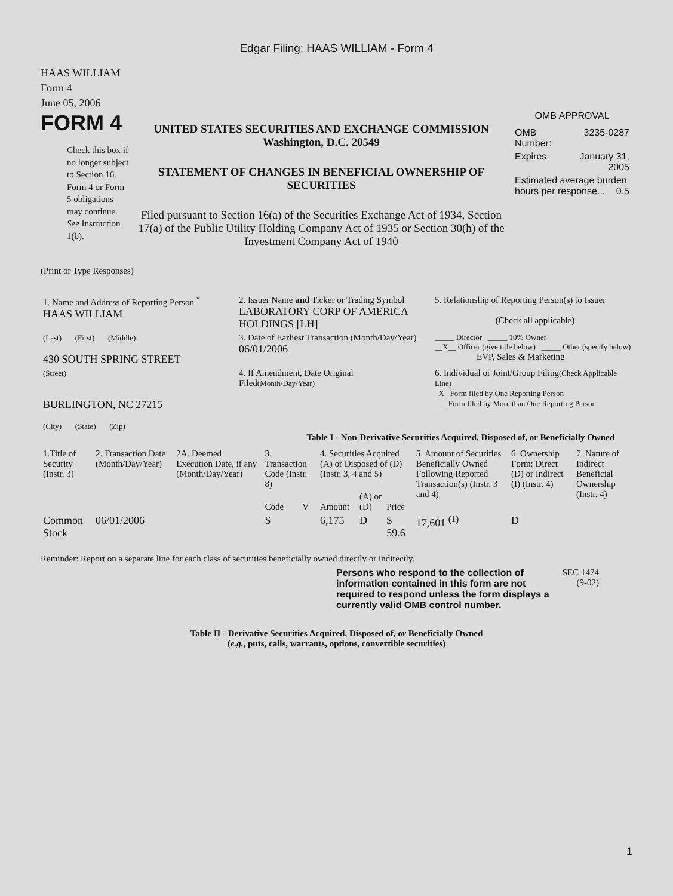Edgar Filing: HAAS WILLIAM - Form 4
HAAS WILLIAM
Form 4
June 05, 2006
FORM 4
Check this box if no longer subject to Section 16. Form 4 or Form 5 obligations may continue. See Instruction 1(b).
UNITED STATES SECURITIES AND EXCHANGE COMMISSION
Washington, D.C. 20549
STATEMENT OF CHANGES IN BENEFICIAL OWNERSHIP OF SECURITIES
Filed pursuant to Section 16(a) of the Securities Exchange Act of 1934, Section 17(a) of the Public Utility Holding Company Act of 1935 or Section 30(h) of the Investment Company Act of 1940
OMB APPROVAL
| OMB Number: | 3235-0287 |
| Expires: | January 31, 2005 |
| Estimated average burden hours per response... 0.5 | |
(Print or Type Responses)
| 1. Name and Address of Reporting Person <sup>*</sup> HAAS WILLIAM | 2. Issuer Name and Ticker or Trading Symbol LABORATORY CORP OF AMERICA HOLDINGS [LH] | 5. Relationship of Reporting Person(s) to Issuer (Check all applicable) |
| (Last) (First) (Middle) 430 SOUTH SPRING STREET | 3. Date of Earliest Transaction (Month/Day/Year) 06/01/2006 | _____ Director _____ 10% Owner __X__ Officer (give title below) _____ Other (specify below) EVP, Sales & Marketing |
| (Street) BURLINGTON, NC 27215 (City) (State) (Zip) | 4. If Amendment, Date Original Filed (Month/Day/Year) | 6. Individual or Joint/Group Filing (Check Applicable Line) _X_ Form filed by One Reporting Person ___ Form filed by More than One Reporting Person |
Table I - Non-Derivative Securities Acquired, Disposed of, or Beneficially Owned
| 1.Title of Security (Instr. 3) | 2. Transaction Date (Month/Day/Year) | 2A. Deemed Execution Date, if any (Month/Day/Year) | 3. Transaction Code (Instr. 8) | | 4. Securities Acquired (A) or Disposed of (D) (Instr. 3, 4 and 5) | | | 5. Amount of Securities Beneficially Owned Following Reported Transaction(s) (Instr. 3 and 4) | 6. Ownership Form: Direct (D) or Indirect (I) (Instr. 4) | 7. Nature of Indirect Beneficial Ownership (Instr. 4) |
| --- | --- | --- | --- | --- | --- | --- | --- | --- | --- | --- |
| | | | Code | V | Amount | (A) or (D) | Price | | | |
| Common Stock | 06/01/2006 | | S | | 6,175 | D | $ 59.6 | 17,601 <sup>(1)</sup> | D | |
Reminder: Report on a separate line for each class of securities beneficially owned directly or indirectly.
Persons who respond to the collection of information contained in this form are not required to respond unless the form displays a currently valid OMB control number.
SEC 1474
(9-02)
Table II - Derivative Securities Acquired, Disposed of, or Beneficially Owned
(e.g., puts, calls, warrants, options, convertible securities)
1